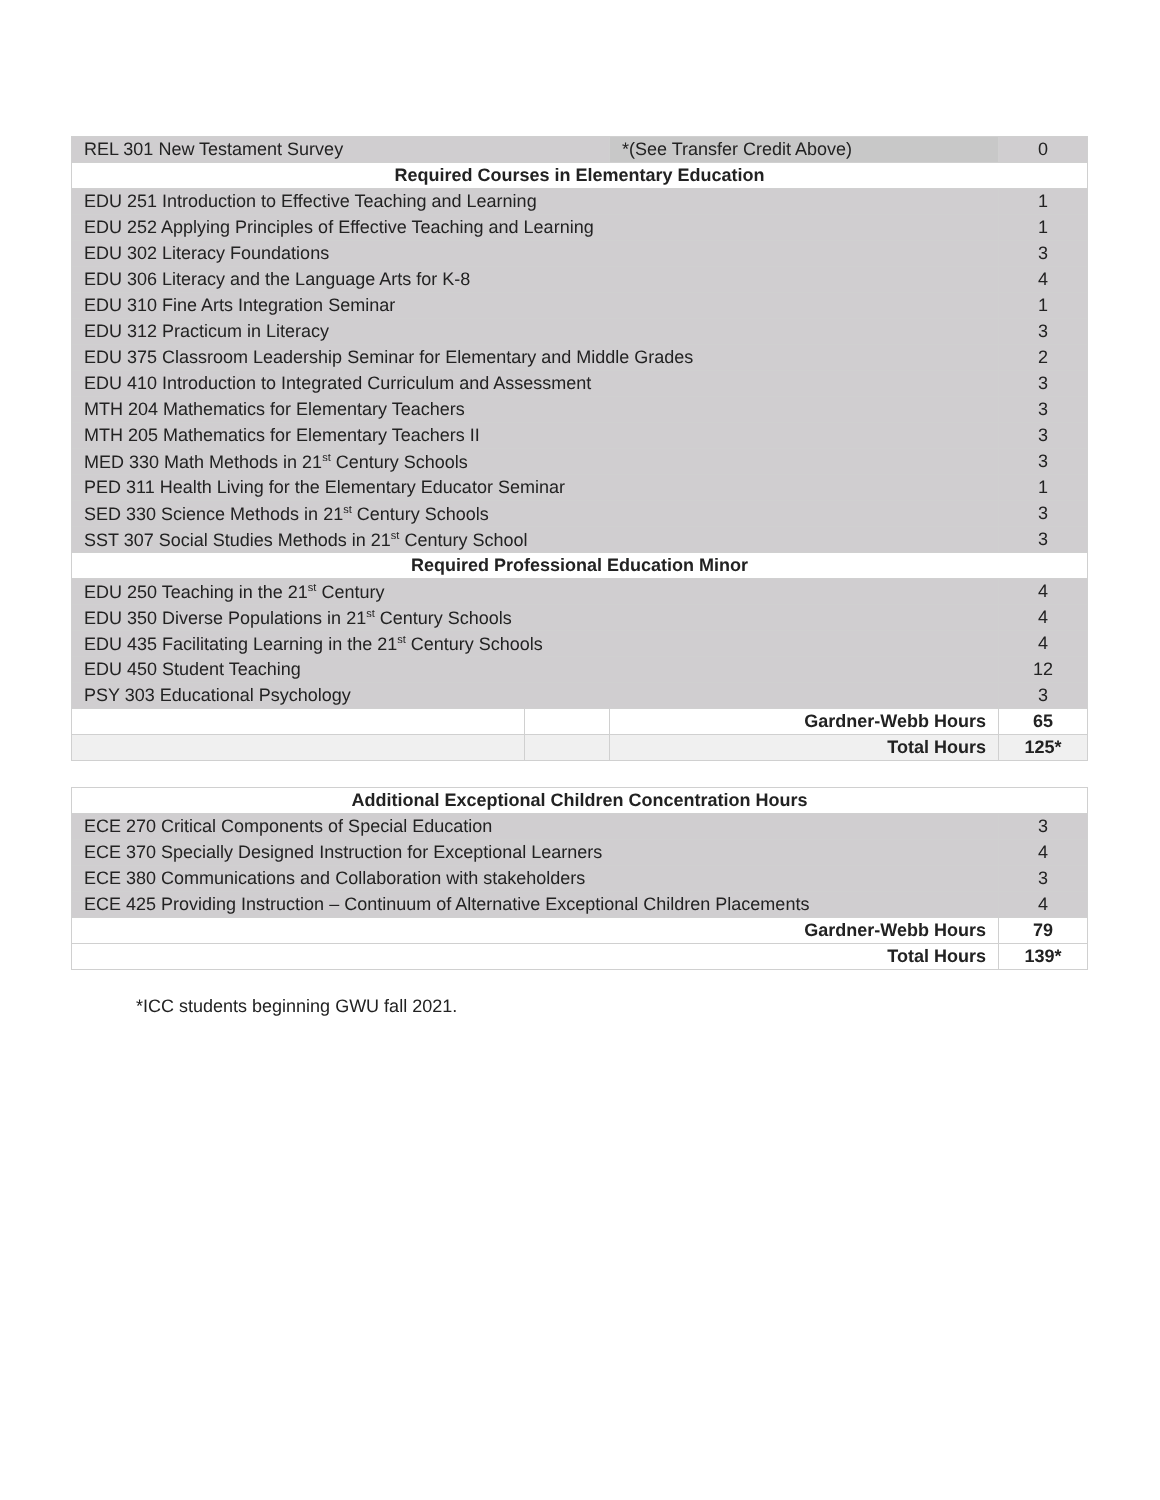| REL 301 New Testament Survey | | *(See Transfer Credit Above) | 0 |
| Required Courses in Elementary Education | | | |
| EDU 251 Introduction to Effective Teaching and Learning | | | 1 |
| EDU 252 Applying Principles of Effective Teaching and Learning | | | 1 |
| EDU 302 Literacy Foundations | | | 3 |
| EDU 306 Literacy and the Language Arts for K-8 | | | 4 |
| EDU 310 Fine Arts Integration Seminar | | | 1 |
| EDU 312 Practicum in Literacy | | | 3 |
| EDU 375 Classroom Leadership Seminar for Elementary and Middle Grades | | | 2 |
| EDU 410 Introduction to Integrated Curriculum and Assessment | | | 3 |
| MTH 204 Mathematics for Elementary Teachers | | | 3 |
| MTH 205 Mathematics for Elementary Teachers II | | | 3 |
| MED 330 Math Methods in 21<sup>st</sup> Century Schools | | | 3 |
| PED 311 Health Living for the Elementary Educator Seminar | | | 1 |
| SED 330 Science Methods in 21<sup>st</sup> Century Schools | | | 3 |
| SST 307 Social Studies Methods in 21<sup>st</sup> Century School | | | 3 |
| Required Professional Education Minor | | | |
| EDU 250 Teaching in the 21<sup>st</sup> Century | | | 4 |
| EDU 350 Diverse Populations in 21<sup>st</sup> Century Schools | | | 4 |
| EDU 435 Facilitating Learning in the 21<sup>st</sup> Century Schools | | | 4 |
| EDU 450 Student Teaching | | | 12 |
| PSY 303 Educational Psychology | | | 3 |
| | | Gardner-Webb Hours | 65 |
| | | Total Hours | 125* |
| Additional Exceptional Children Concentration Hours | |
| --- | --- |
| ECE 270 Critical Components of Special Education | 3 |
| ECE 370 Specially Designed Instruction for Exceptional Learners | 4 |
| ECE 380 Communications and Collaboration with stakeholders | 3 |
| ECE 425 Providing Instruction – Continuum of Alternative Exceptional Children Placements | 4 |
| Gardner-Webb Hours | 79 |
| Total Hours | 139* |
*ICC students beginning GWU fall 2021.